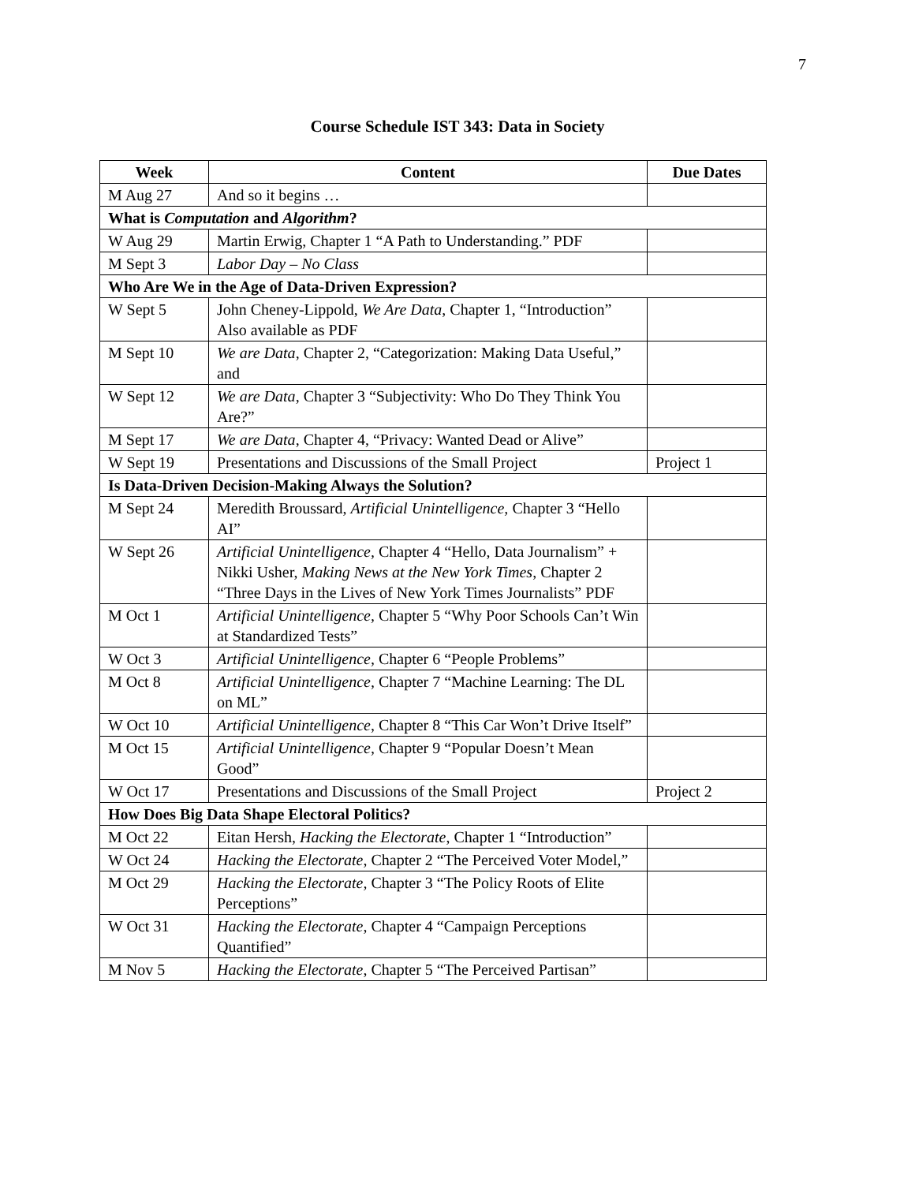7
Course Schedule IST 343: Data in Society
| Week | Content | Due Dates |
| --- | --- | --- |
| M Aug 27 | And so it begins … | |
| What is Computation and Algorithm ? | | |
| W Aug 29 | Martin Erwig, Chapter 1 “A Path to Understanding.” PDF | |
| M Sept 3 | Labor Day – No Class | |
| Who Are We in the Age of Data-Driven Expression? | | |
| W Sept 5 | John Cheney-Lippold, We Are Data , Chapter 1, “Introduction” Also available as PDF | |
| M Sept 10 | We are Data , Chapter 2, “Categorization: Making Data Useful,” and | |
| W Sept 12 | We are Data , Chapter 3 “Subjectivity: Who Do They Think You Are?” | |
| M Sept 17 | We are Data , Chapter 4, “Privacy: Wanted Dead or Alive” | |
| W Sept 19 | Presentations and Discussions of the Small Project | Project 1 |
| Is Data-Driven Decision-Making Always the Solution? | | |
| M Sept 24 | Meredith Broussard, Artificial Unintelligence, Chapter 3 “Hello AI” | |
| W Sept 26 | Artificial Unintelligence, Chapter 4 “Hello, Data Journalism” + Nikki Usher, Making News at the New York Times , Chapter 2 “Three Days in the Lives of New York Times Journalists” PDF | |
| M Oct 1 | Artificial Unintelligence, Chapter 5 “Why Poor Schools Can’t Win at Standardized Tests” | |
| W Oct 3 | Artificial Unintelligence, Chapter 6 “People Problems” | |
| M Oct 8 | Artificial Unintelligence, Chapter 7 “Machine Learning: The DL on ML” | |
| W Oct 10 | Artificial Unintelligence , Chapter 8 “This Car Won’t Drive Itself” | |
| M Oct 15 | Artificial Unintelligence, Chapter 9 “Popular Doesn’t Mean Good” | |
| W Oct 17 | Presentations and Discussions of the Small Project | Project 2 |
| How Does Big Data Shape Electoral Politics? | | |
| M Oct 22 | Eitan Hersh, Hacking the Electorate , Chapter 1 “Introduction” | |
| W Oct 24 | Hacking the Electorate , Chapter 2 “The Perceived Voter Model,” | |
| M Oct 29 | Hacking the Electorate, Chapter 3 “The Policy Roots of Elite Perceptions” | |
| W Oct 31 | Hacking the Electorate , Chapter 4 “Campaign Perceptions Quantified” | |
| M Nov 5 | Hacking the Electorate , Chapter 5 “The Perceived Partisan” | |